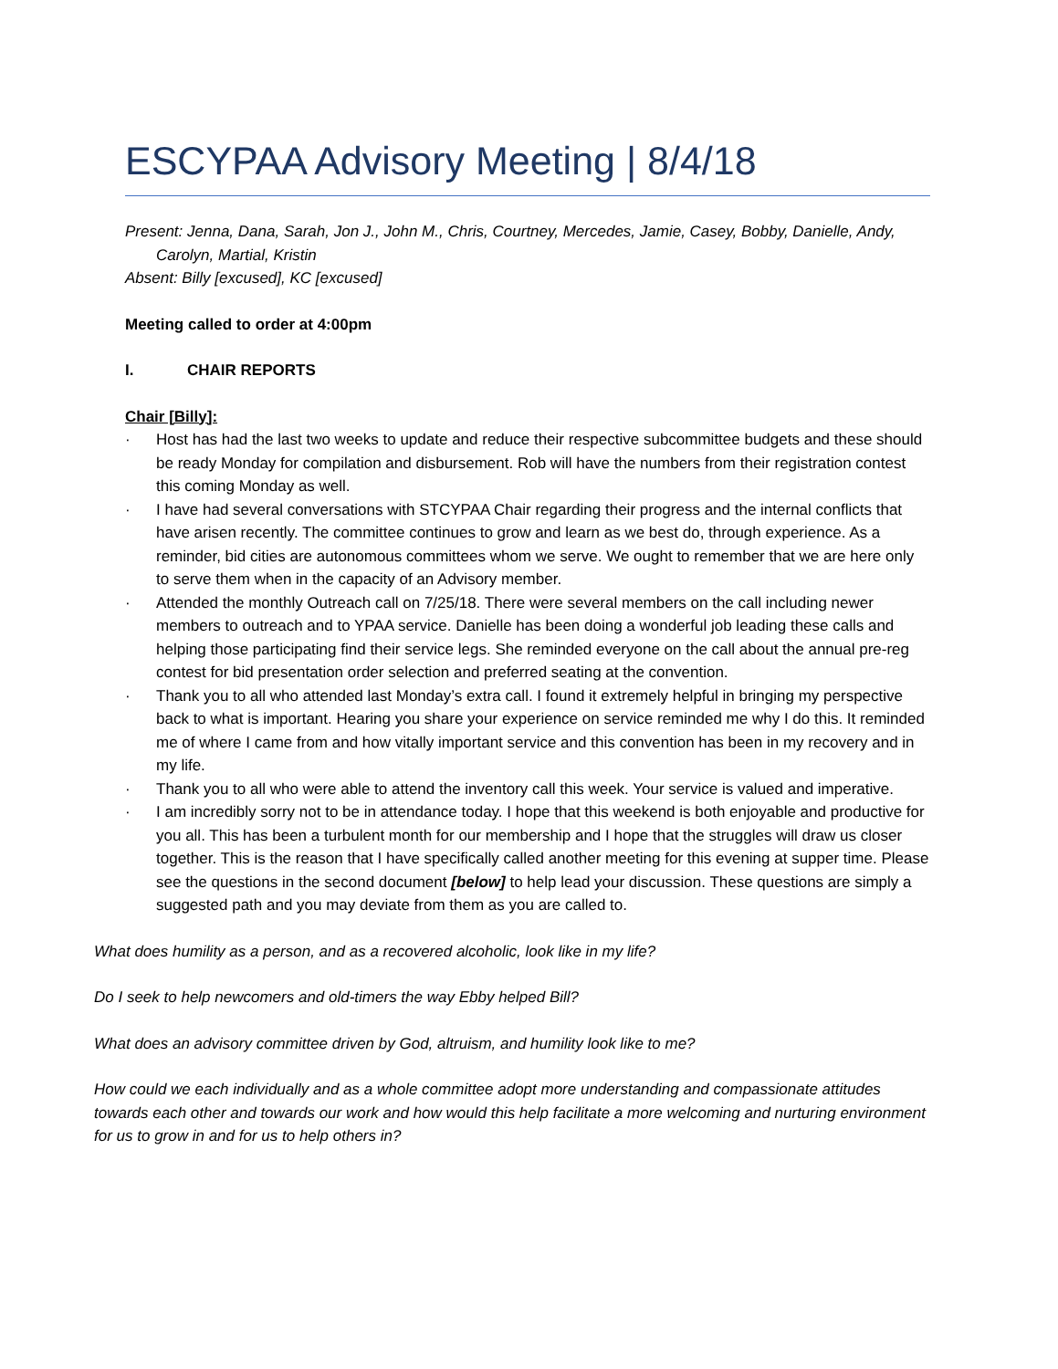ESCYPAA Advisory Meeting | 8/4/18
Present: Jenna, Dana, Sarah, Jon J., John M., Chris, Courtney, Mercedes, Jamie, Casey, Bobby, Danielle, Andy, Carolyn, Martial, Kristin
Absent: Billy [excused], KC [excused]
Meeting called to order at 4:00pm
I. CHAIR REPORTS
Chair [Billy]:
· Host has had the last two weeks to update and reduce their respective subcommittee budgets and these should be ready Monday for compilation and disbursement. Rob will have the numbers from their registration contest this coming Monday as well.
· I have had several conversations with STCYPAA Chair regarding their progress and the internal conflicts that have arisen recently. The committee continues to grow and learn as we best do, through experience. As a reminder, bid cities are autonomous committees whom we serve. We ought to remember that we are here only to serve them when in the capacity of an Advisory member.
· Attended the monthly Outreach call on 7/25/18. There were several members on the call including newer members to outreach and to YPAA service. Danielle has been doing a wonderful job leading these calls and helping those participating find their service legs. She reminded everyone on the call about the annual pre-reg contest for bid presentation order selection and preferred seating at the convention.
· Thank you to all who attended last Monday’s extra call. I found it extremely helpful in bringing my perspective back to what is important. Hearing you share your experience on service reminded me why I do this. It reminded me of where I came from and how vitally important service and this convention has been in my recovery and in my life.
· Thank you to all who were able to attend the inventory call this week. Your service is valued and imperative.
· I am incredibly sorry not to be in attendance today. I hope that this weekend is both enjoyable and productive for you all. This has been a turbulent month for our membership and I hope that the struggles will draw us closer together. This is the reason that I have specifically called another meeting for this evening at supper time. Please see the questions in the second document [below] to help lead your discussion. These questions are simply a suggested path and you may deviate from them as you are called to.
What does humility as a person, and as a recovered alcoholic, look like in my life?
Do I seek to help newcomers and old-timers the way Ebby helped Bill?
What does an advisory committee driven by God, altruism, and humility look like to me?
How could we each individually and as a whole committee adopt more understanding and compassionate attitudes towards each other and towards our work and how would this help facilitate a more welcoming and nurturing environment for us to grow in and for us to help others in?